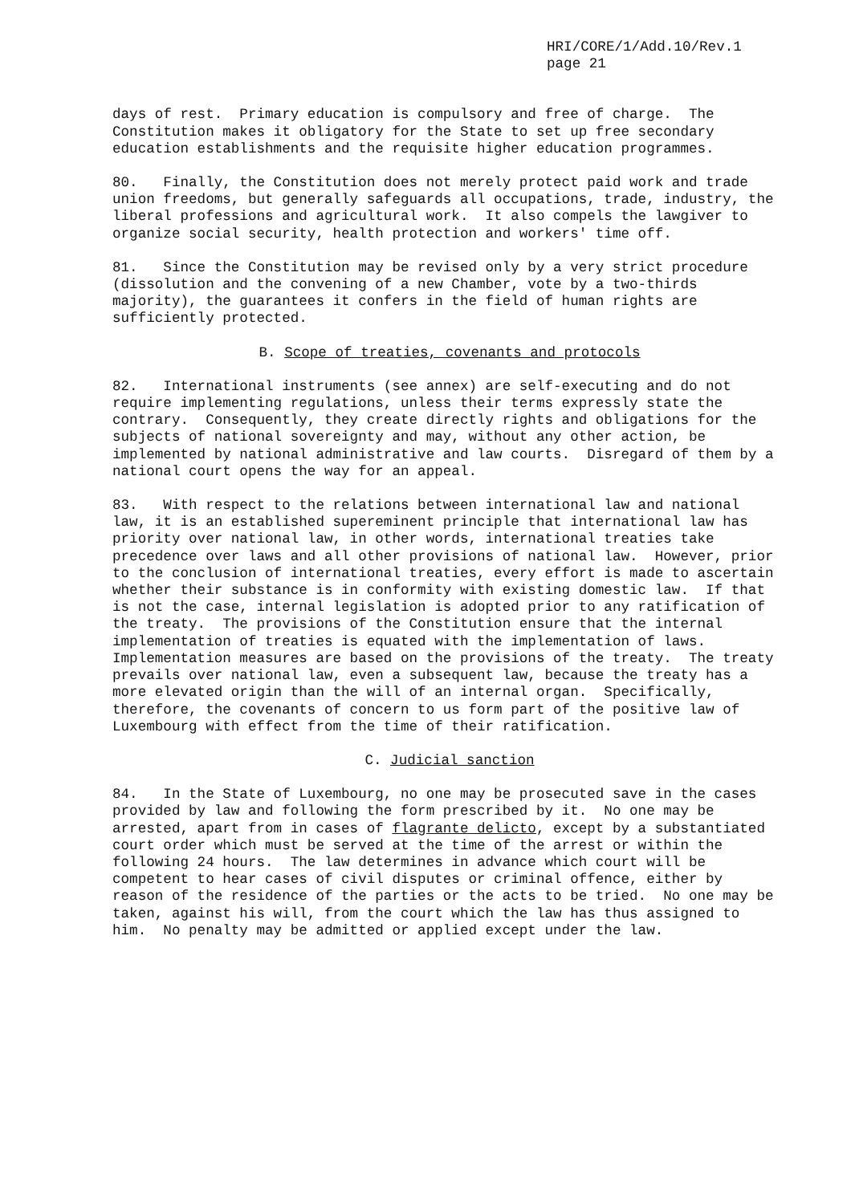HRI/CORE/1/Add.10/Rev.1
page 21
days of rest. Primary education is compulsory and free of charge. The Constitution makes it obligatory for the State to set up free secondary education establishments and the requisite higher education programmes.
80. Finally, the Constitution does not merely protect paid work and trade union freedoms, but generally safeguards all occupations, trade, industry, the liberal professions and agricultural work. It also compels the lawgiver to organize social security, health protection and workers' time off.
81. Since the Constitution may be revised only by a very strict procedure (dissolution and the convening of a new Chamber, vote by a two-thirds majority), the guarantees it confers in the field of human rights are sufficiently protected.
B. Scope of treaties, covenants and protocols
82. International instruments (see annex) are self-executing and do not require implementing regulations, unless their terms expressly state the contrary. Consequently, they create directly rights and obligations for the subjects of national sovereignty and may, without any other action, be implemented by national administrative and law courts. Disregard of them by a national court opens the way for an appeal.
83. With respect to the relations between international law and national law, it is an established supereminent principle that international law has priority over national law, in other words, international treaties take precedence over laws and all other provisions of national law. However, prior to the conclusion of international treaties, every effort is made to ascertain whether their substance is in conformity with existing domestic law. If that is not the case, internal legislation is adopted prior to any ratification of the treaty. The provisions of the Constitution ensure that the internal implementation of treaties is equated with the implementation of laws. Implementation measures are based on the provisions of the treaty. The treaty prevails over national law, even a subsequent law, because the treaty has a more elevated origin than the will of an internal organ. Specifically, therefore, the covenants of concern to us form part of the positive law of Luxembourg with effect from the time of their ratification.
C. Judicial sanction
84. In the State of Luxembourg, no one may be prosecuted save in the cases provided by law and following the form prescribed by it. No one may be arrested, apart from in cases of flagrante delicto, except by a substantiated court order which must be served at the time of the arrest or within the following 24 hours. The law determines in advance which court will be competent to hear cases of civil disputes or criminal offence, either by reason of the residence of the parties or the acts to be tried. No one may be taken, against his will, from the court which the law has thus assigned to him. No penalty may be admitted or applied except under the law.